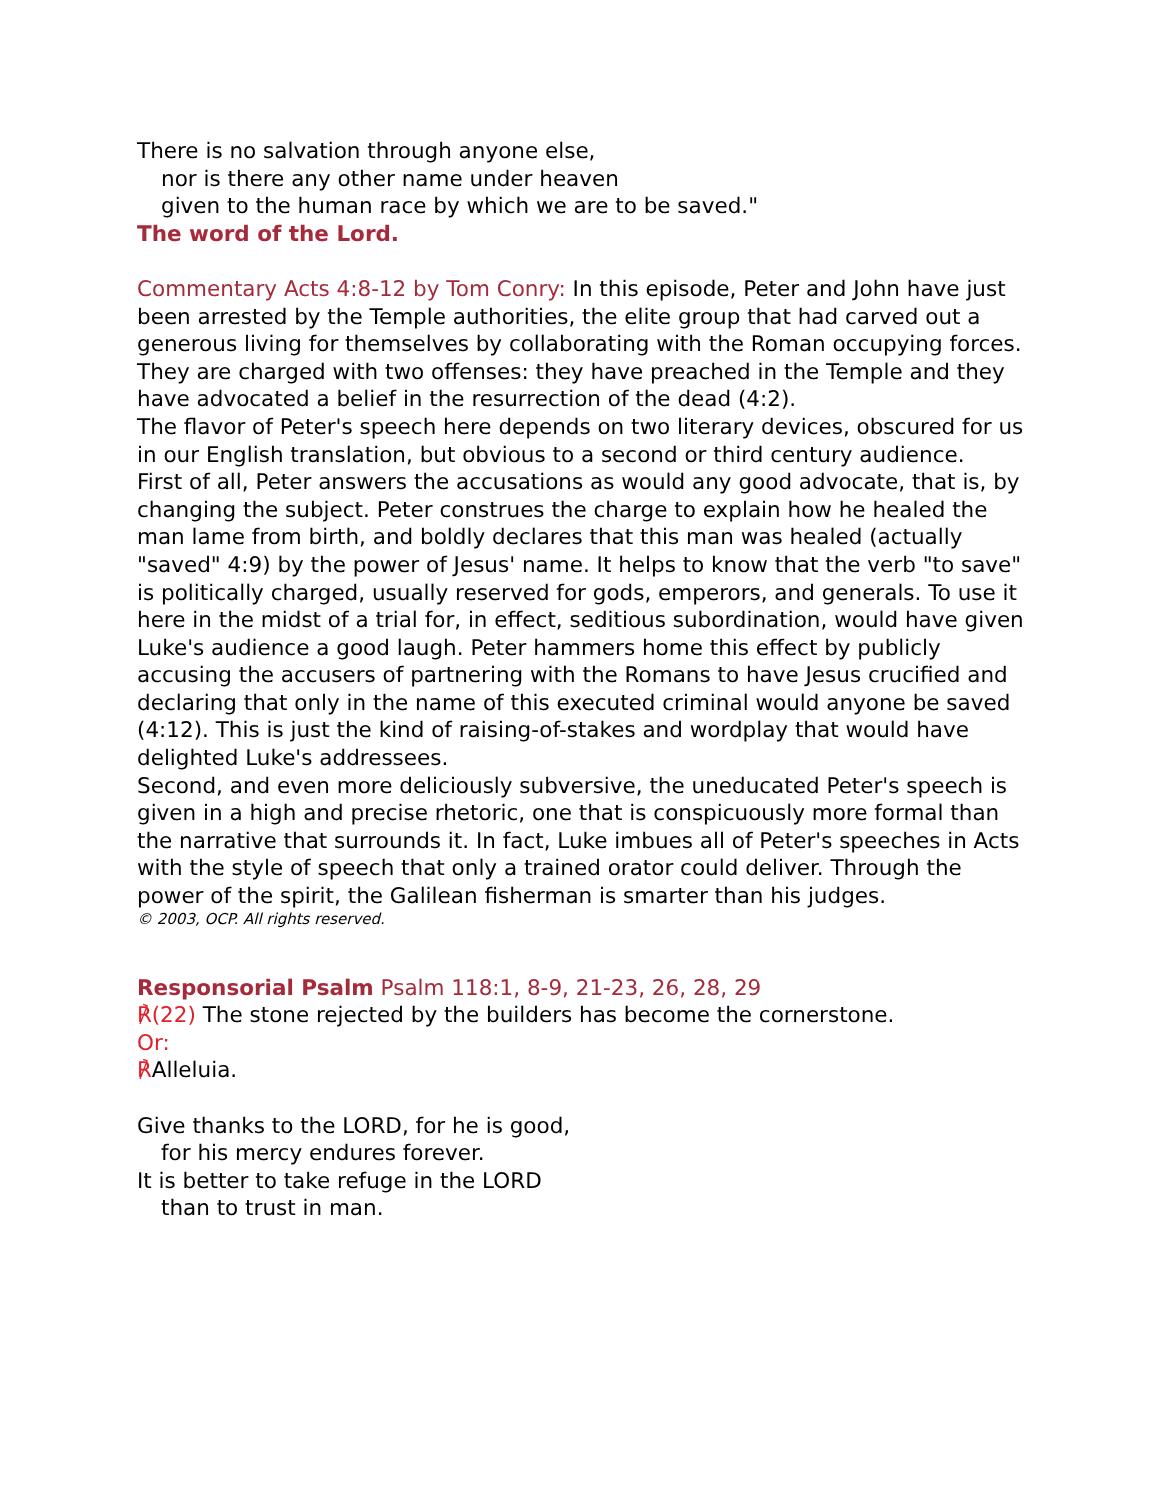There is no salvation through anyone else,
nor is there any other name under heaven
given to the human race by which we are to be saved."
The word of the Lord.
Commentary Acts 4:8-12 by Tom Conry: In this episode, Peter and John have just been arrested by the Temple authorities, the elite group that had carved out a generous living for themselves by collaborating with the Roman occupying forces. They are charged with two offenses: they have preached in the Temple and they have advocated a belief in the resurrection of the dead (4:2).
The flavor of Peter's speech here depends on two literary devices, obscured for us in our English translation, but obvious to a second or third century audience.
First of all, Peter answers the accusations as would any good advocate, that is, by changing the subject. Peter construes the charge to explain how he healed the man lame from birth, and boldly declares that this man was healed (actually "saved" 4:9) by the power of Jesus' name. It helps to know that the verb "to save" is politically charged, usually reserved for gods, emperors, and generals. To use it here in the midst of a trial for, in effect, seditious subordination, would have given Luke's audience a good laugh. Peter hammers home this effect by publicly accusing the accusers of partnering with the Romans to have Jesus crucified and declaring that only in the name of this executed criminal would anyone be saved (4:12). This is just the kind of raising-of-stakes and wordplay that would have delighted Luke's addressees.
Second, and even more deliciously subversive, the uneducated Peter's speech is given in a high and precise rhetoric, one that is conspicuously more formal than the narrative that surrounds it. In fact, Luke imbues all of Peter's speeches in Acts with the style of speech that only a trained orator could deliver. Through the power of the spirit, the Galilean fisherman is smarter than his judges.
© 2003, OCP. All rights reserved.
Responsorial Psalm Psalm 118:1, 8-9, 21-23, 26, 28, 29
℟(22) The stone rejected by the builders has become the cornerstone.
Or:
℟Alleluia.
Give thanks to the LORD, for he is good,
for his mercy endures forever.
It is better to take refuge in the LORD
than to trust in man.